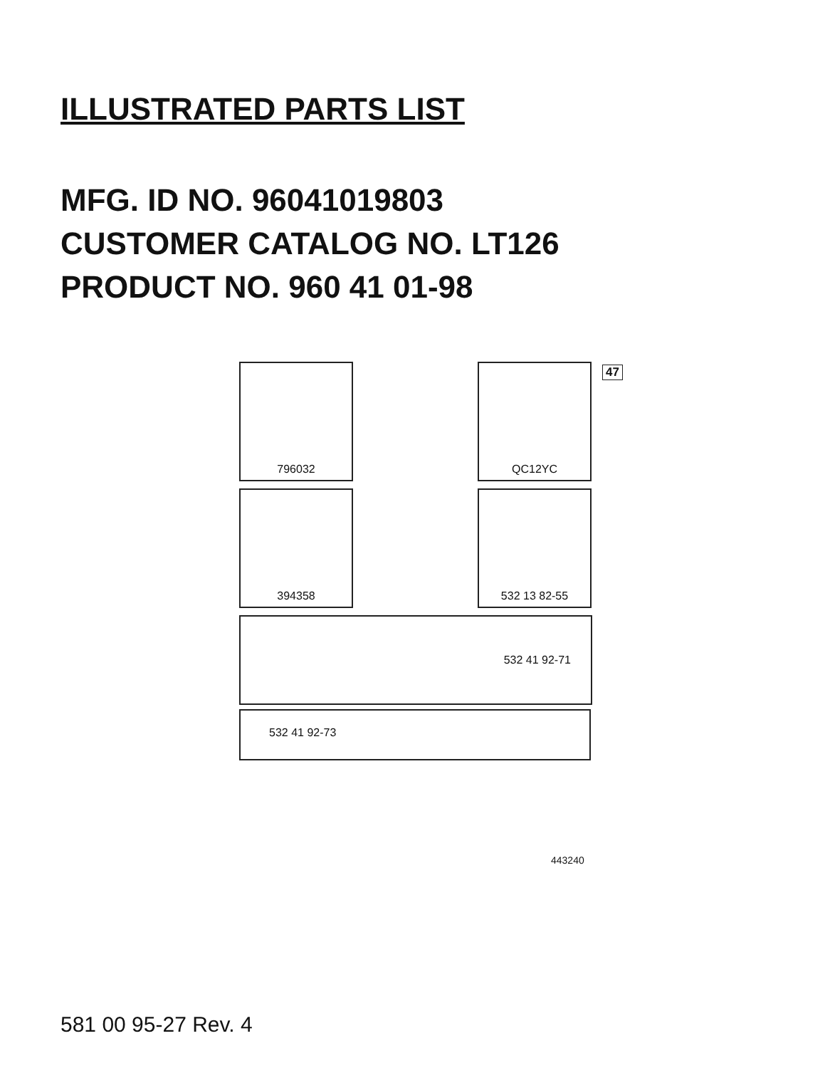ILLUSTRATED PARTS LIST
MFG. ID NO. 96041019803
CUSTOMER CATALOG NO. LT126
PRODUCT NO. 960 41 01-98
796032 QC12YC 47
394358 532 13 82-55
532 41 92-71
532 41 92-73
443240
581 00 95-27 Rev. 4